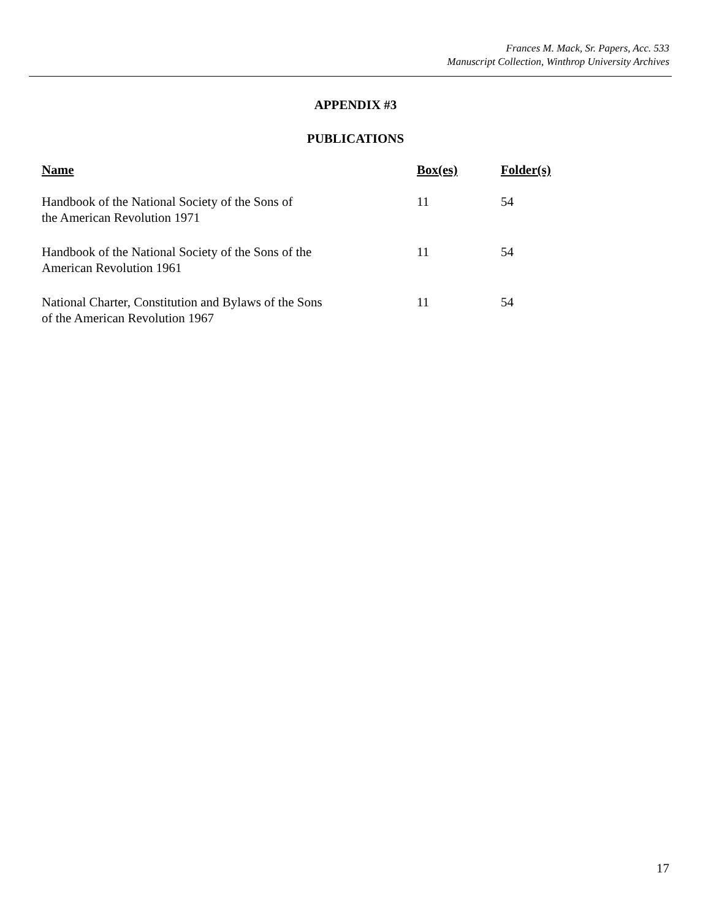Frances M. Mack, Sr. Papers, Acc. 533
Manuscript Collection, Winthrop University Archives
APPENDIX #3
PUBLICATIONS
| Name | Box(es) | Folder(s) |
| --- | --- | --- |
| Handbook of the National Society of the Sons of the American Revolution 1971 | 11 | 54 |
| Handbook of the National Society of the Sons of the American Revolution 1961 | 11 | 54 |
| National Charter, Constitution and Bylaws of the Sons of the American Revolution 1967 | 11 | 54 |
17